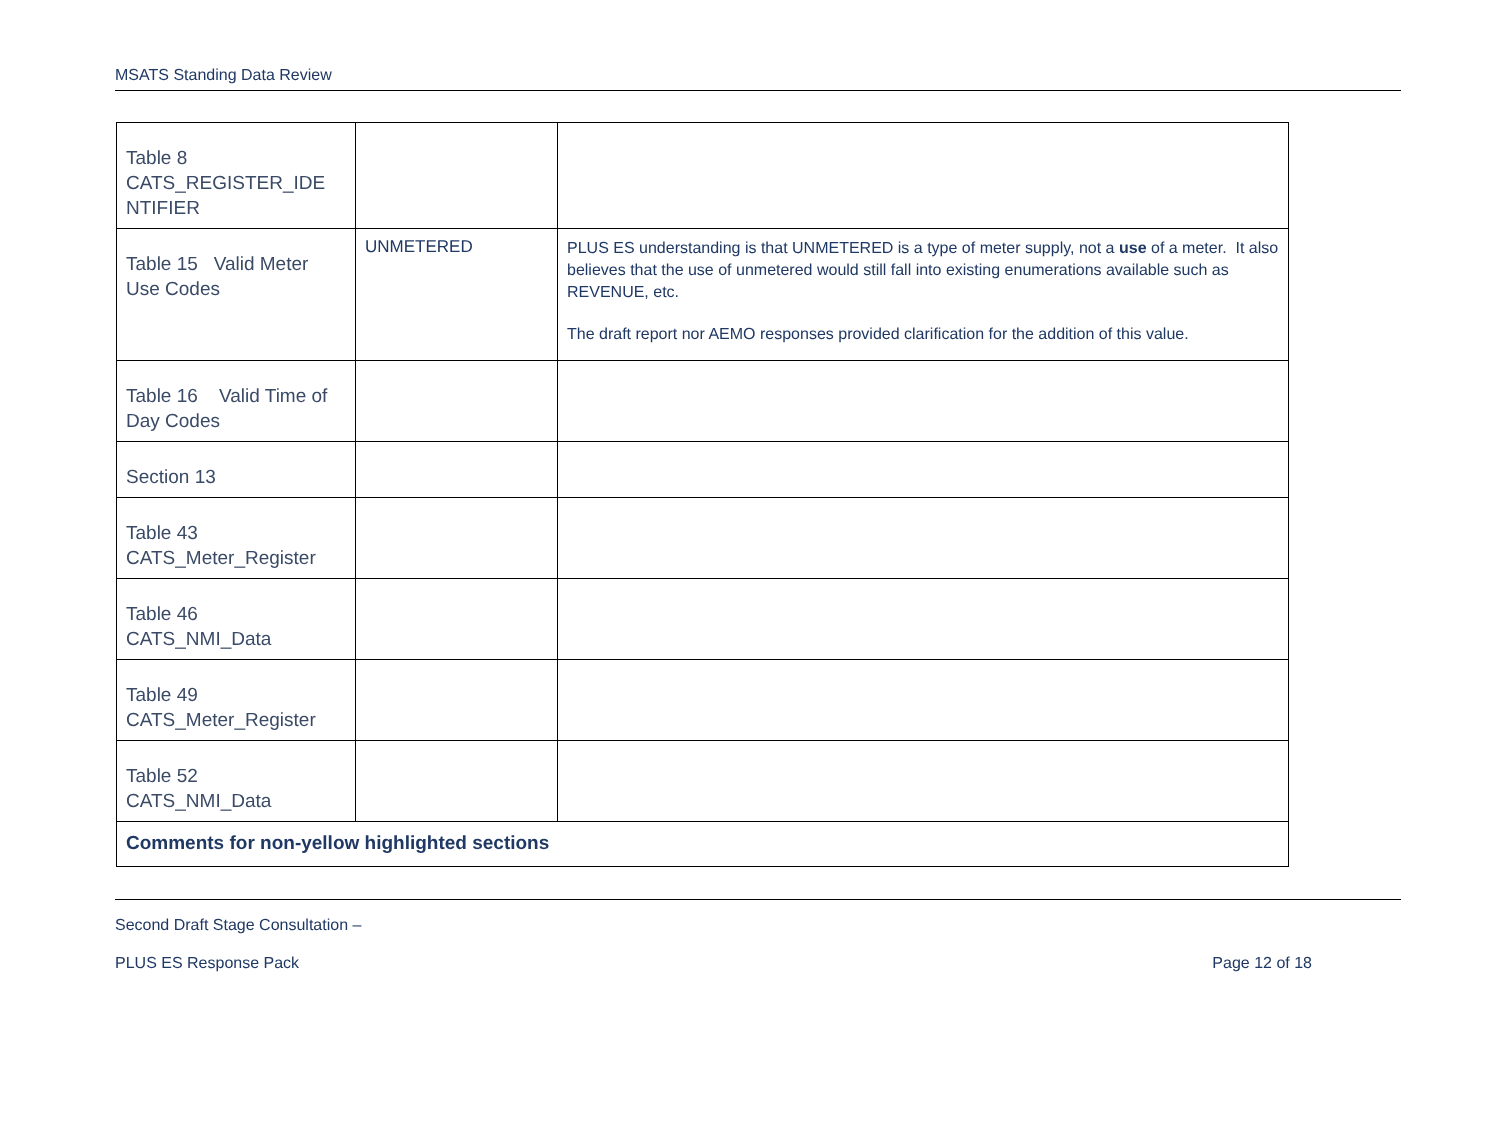MSATS Standing Data Review
| Table 8 CATS_REGISTER_IDE NTIFIER | | |
| Table 15 Valid Meter Use Codes | UNMETERED | PLUS ES understanding is that UNMETERED is a type of meter supply, not a use of a meter. It also believes that the use of unmetered would still fall into existing enumerations available such as REVENUE, etc. The draft report nor AEMO responses provided clarification for the addition of this value. |
| Table 16 Valid Time of Day Codes | | |
| Section 13 | | |
| Table 43 CATS_Meter_Register | | |
| Table 46 CATS_NMI_Data | | |
| Table 49 CATS_Meter_Register | | |
| Table 52 CATS_NMI_Data | | |
| Comments for non-yellow highlighted sections | | |
Second Draft Stage Consultation –
PLUS ES Response Pack Page 12 of 18